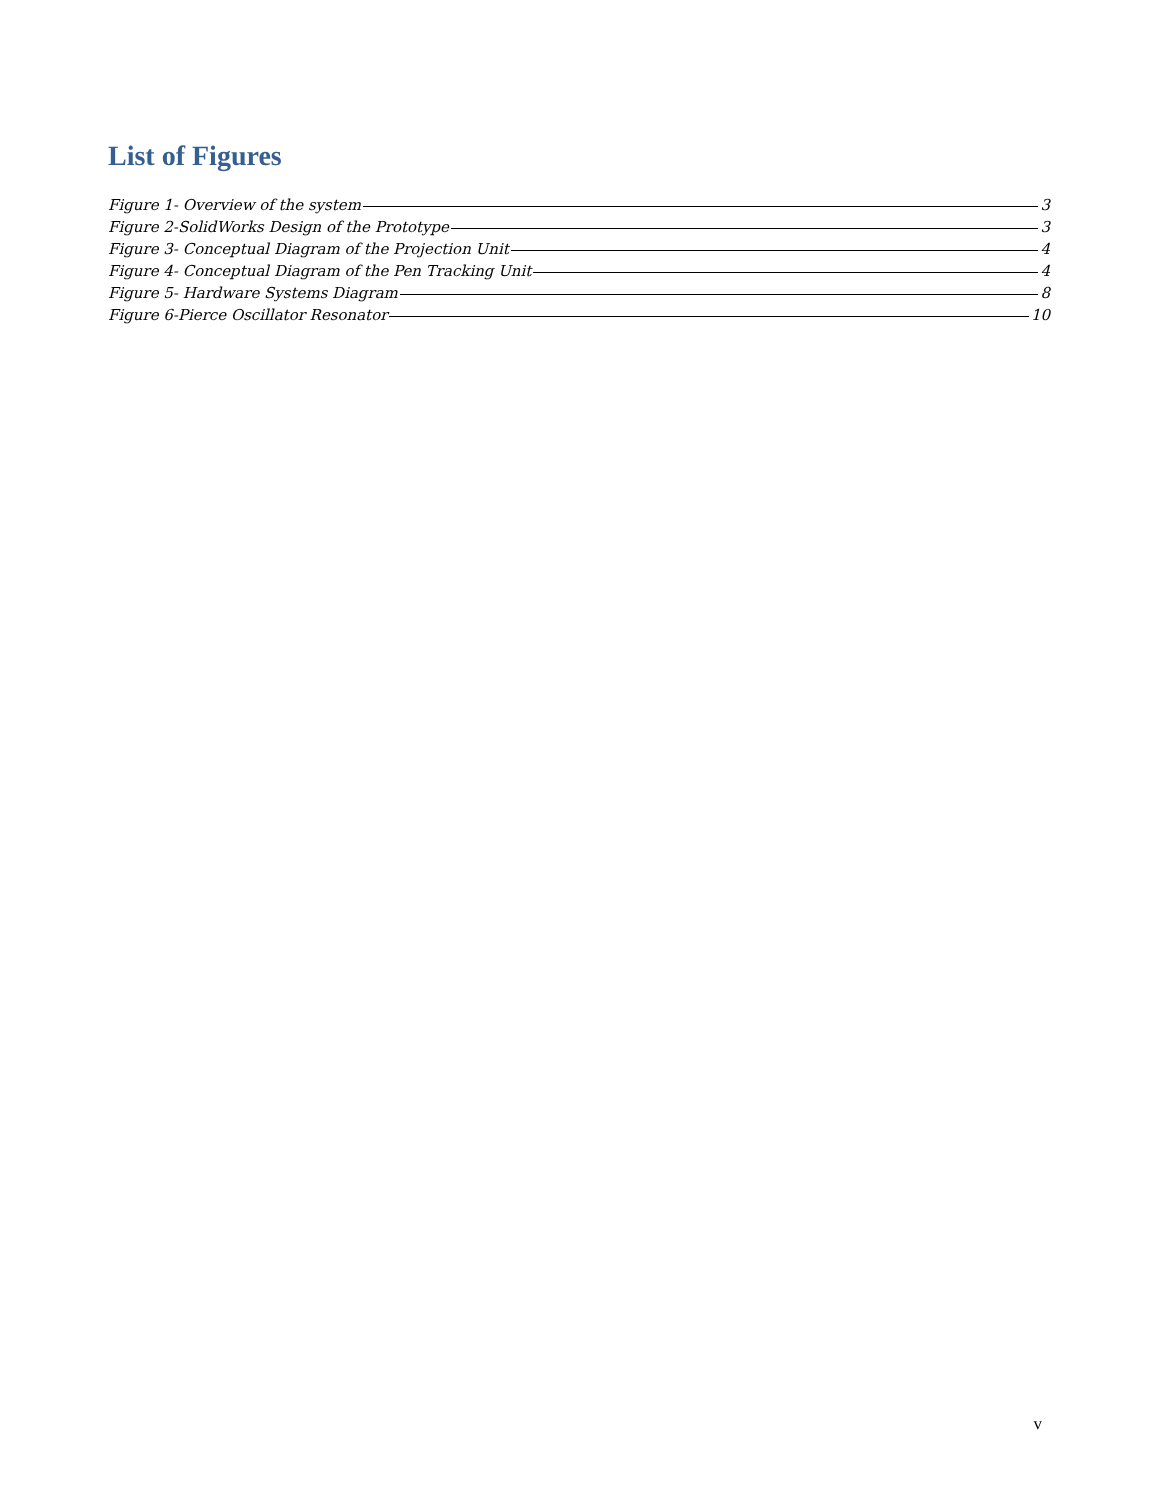List of Figures
Figure 1- Overview of the system 3
Figure 2-SolidWorks Design of the Prototype 3
Figure 3- Conceptual Diagram of the Projection Unit 4
Figure 4- Conceptual Diagram of the Pen Tracking Unit 4
Figure 5- Hardware Systems Diagram 8
Figure 6-Pierce Oscillator Resonator 10
v